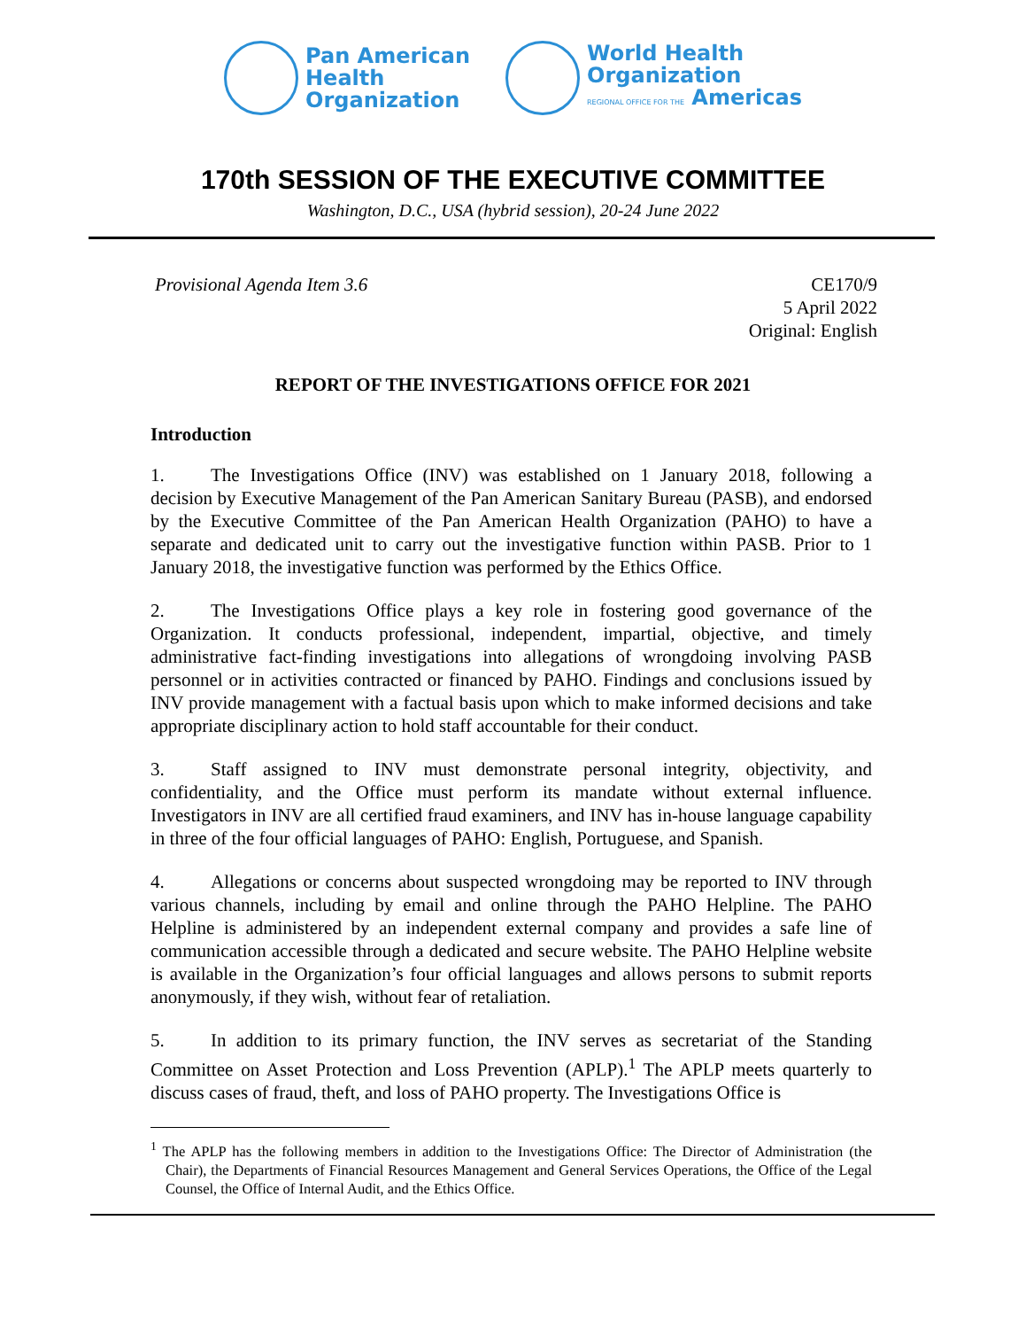Pan American
Health
Organization
World Health
Organization
REGIONAL OFFICE FOR THE Americas
170th SESSION OF THE EXECUTIVE COMMITTEE
Washington, D.C., USA (hybrid session), 20-24 June 2022
Provisional Agenda Item 3.6 CE170/9
5 April 2022
Original: English
REPORT OF THE INVESTIGATIONS OFFICE FOR 2021
Introduction
1. The Investigations Office (INV) was established on 1 January 2018, following a decision by Executive Management of the Pan American Sanitary Bureau (PASB), and endorsed by the Executive Committee of the Pan American Health Organization (PAHO) to have a separate and dedicated unit to carry out the investigative function within PASB. Prior to 1 January 2018, the investigative function was performed by the Ethics Office.
2. The Investigations Office plays a key role in fostering good governance of the Organization. It conducts professional, independent, impartial, objective, and timely administrative fact-finding investigations into allegations of wrongdoing involving PASB personnel or in activities contracted or financed by PAHO. Findings and conclusions issued by INV provide management with a factual basis upon which to make informed decisions and take appropriate disciplinary action to hold staff accountable for their conduct.
3. Staff assigned to INV must demonstrate personal integrity, objectivity, and confidentiality, and the Office must perform its mandate without external influence. Investigators in INV are all certified fraud examiners, and INV has in-house language capability in three of the four official languages of PAHO: English, Portuguese, and Spanish.
4. Allegations or concerns about suspected wrongdoing may be reported to INV through various channels, including by email and online through the PAHO Helpline. The PAHO Helpline is administered by an independent external company and provides a safe line of communication accessible through a dedicated and secure website. The PAHO Helpline website is available in the Organization’s four official languages and allows persons to submit reports anonymously, if they wish, without fear of retaliation.
5. In addition to its primary function, the INV serves as secretariat of the Standing Committee on Asset Protection and Loss Prevention (APLP).<sup>1</sup> The APLP meets quarterly to discuss cases of fraud, theft, and loss of PAHO property. The Investigations Office is
<sup>1</sup> The APLP has the following members in addition to the Investigations Office: The Director of Administration (the Chair), the Departments of Financial Resources Management and General Services Operations, the Office of the Legal Counsel, the Office of Internal Audit, and the Ethics Office.